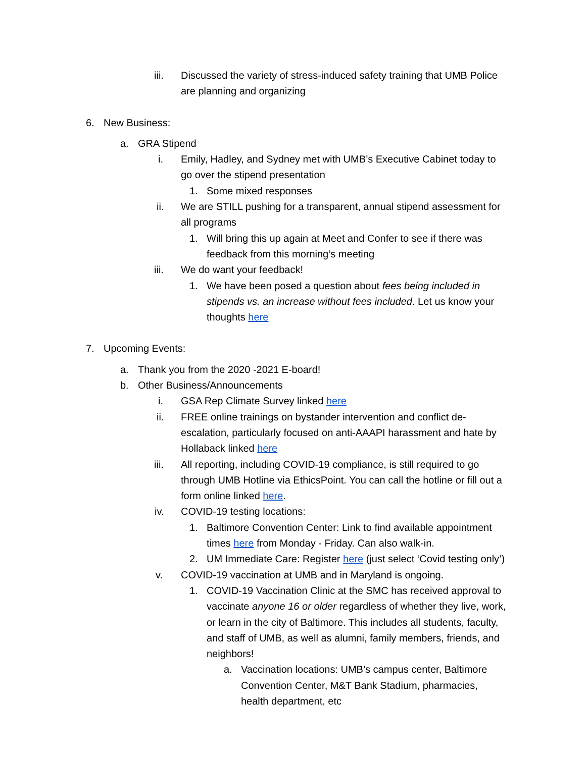iii. Discussed the variety of stress-induced safety training that UMB Police are planning and organizing
6. New Business:
a. GRA Stipend
i. Emily, Hadley, and Sydney met with UMB’s Executive Cabinet today to go over the stipend presentation
1. Some mixed responses
ii. We are STILL pushing for a transparent, annual stipend assessment for all programs
1. Will bring this up again at Meet and Confer to see if there was feedback from this morning’s meeting
iii. We do want your feedback!
1. We have been posed a question about fees being included in stipends vs. an increase without fees included. Let us know your thoughts here
7. Upcoming Events:
a. Thank you from the 2020 -2021 E-board!
b. Other Business/Announcements
i. GSA Rep Climate Survey linked here
ii. FREE online trainings on bystander intervention and conflict de-escalation, particularly focused on anti-AAAPI harassment and hate by Hollaback linked here
iii. All reporting, including COVID-19 compliance, is still required to go through UMB Hotline via EthicsPoint. You can call the hotline or fill out a form online linked here.
iv. COVID-19 testing locations:
1. Baltimore Convention Center: Link to find available appointment times here from Monday - Friday. Can also walk-in.
2. UM Immediate Care: Register here (just select ‘Covid testing only’)
v. COVID-19 vaccination at UMB and in Maryland is ongoing.
1. COVID-19 Vaccination Clinic at the SMC has received approval to vaccinate anyone 16 or older regardless of whether they live, work, or learn in the city of Baltimore. This includes all students, faculty, and staff of UMB, as well as alumni, family members, friends, and neighbors!
a. Vaccination locations: UMB’s campus center, Baltimore Convention Center, M&T Bank Stadium, pharmacies, health department, etc